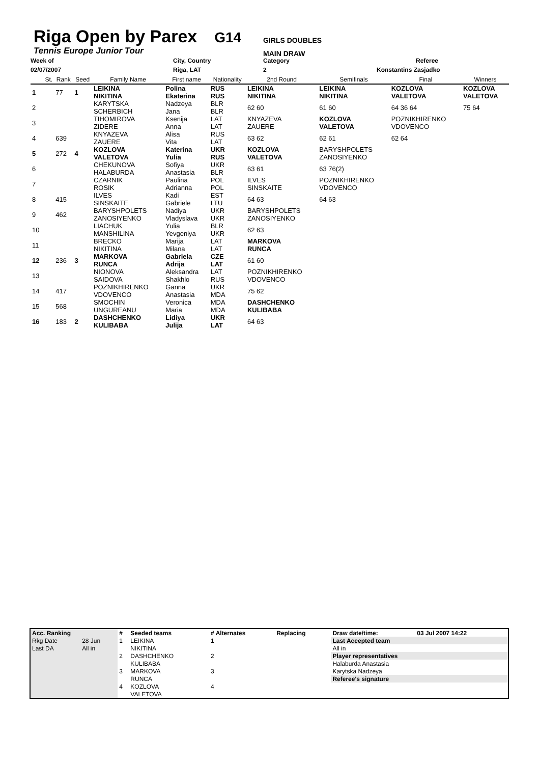Riga Open by Parex G14
Tennis Europe Junior Tour
GIRLS DOUBLES
MAIN DRAW
Week of
02/07/2007
City, Country
Riga, LAT
Category
2
Referee
Konstantins Zasjadko
| | St. | Rank | Seed | Family Name | First name | Nationality | 2nd Round | Semifinals | Final | Winners |
| --- | --- | --- | --- | --- | --- | --- | --- | --- | --- | --- |
| 1 | | 77 | 1 | LEIKINA NIKITINA | Polina Ekaterina | RUS RUS | LEIKINA NIKITINA | LEIKINA NIKITINA | KOZLOVA VALETOVA | KOZLOVA VALETOVA |
| 2 | | | | KARYTSKA SCHERBICH | Nadzeya Jana | BLR BLR | 62 60 | 61 60 | 64 36 64 | 75 64 |
| 3 | | | | TIHOMIROVA ZIDERE | Ksenija Anna | LAT LAT | KNYAZEVA ZAUERE | KOZLOVA VALETOVA | POZNIKHIRENKO VDOVENCO | |
| 4 | | 639 | | KNYAZEVA ZAUERE | Alisa Vita | RUS LAT | 63 62 | 62 61 | 62 64 | |
| 5 | | 272 | 4 | KOZLOVA VALETOVA | Katerina Yulia | UKR RUS | KOZLOVA VALETOVA | BARYSHPOLETS ZANOSIYENKO | | |
| 6 | | | | CHEKUNOVA HALABURDA | Sofiya Anastasia | UKR BLR | 63 61 | 63 76(2) | | |
| 7 | | | | CZARNIK ROSIK | Paulina Adrianna | POL POL | ILVES SINSKAITE | POZNIKHIRENKO VDOVENCO | | |
| 8 | | 415 | | ILVES SINSKAITE | Kadi Gabriele | EST LTU | 64 63 | 64 63 | | |
| 9 | | 462 | | BARYSHPOLETS ZANOSIYENKO | Nadiya Vladyslava | UKR UKR | BARYSHPOLETS ZANOSIYENKO | | | |
| 10 | | | | LIACHUK MANSHILINA | Yulia Yevgeniya | BLR UKR | 62 63 | | | |
| 11 | | | | BRECKO NIKITINA | Marija Milana | LAT LAT | MARKOVA RUNCA | | | |
| 12 | | 236 | 3 | MARKOVA RUNCA | Gabriela Adrija | CZE LAT | 61 60 | | | |
| 13 | | | | NIONOVA SAIDOVA | Aleksandra Shakhlo | LAT RUS | POZNIKHIRENKO VDOVENCO | | | |
| 14 | | 417 | | POZNIKHIRENKO VDOVENCO | Ganna Anastasia | UKR MDA | 75 62 | | | |
| 15 | | 568 | | SMOCHIN UNGUREANU | Veronica Maria | MDA MDA | DASHCHENKO KULIBABA | | | |
| 16 | | 183 | 2 | DASHCHENKO KULIBABA | Lidiya Julija | UKR LAT | 64 63 | | | |
| Acc. Ranking | | # | Seeded teams | # Alternates | Replacing | Draw date/time: | 03 Jul 2007 14:22 |
| Rkg Date | 28 Jun | 1 | LEIKINA | 1 | | Last Accepted team | |
| Last DA | All in | | NIKITINA | | | All in | |
| | | 2 | DASHCHENKO | 2 | | Player representatives | |
| | | | KULIBABA | | | Halaburda Anastasia | |
| | | 3 | MARKOVA | 3 | | Karytska Nadzeya | |
| | | | RUNCA | | | Referee's signature | |
| | | 4 | KOZLOVA | 4 | | | |
| | | | VALETOVA | | | | |